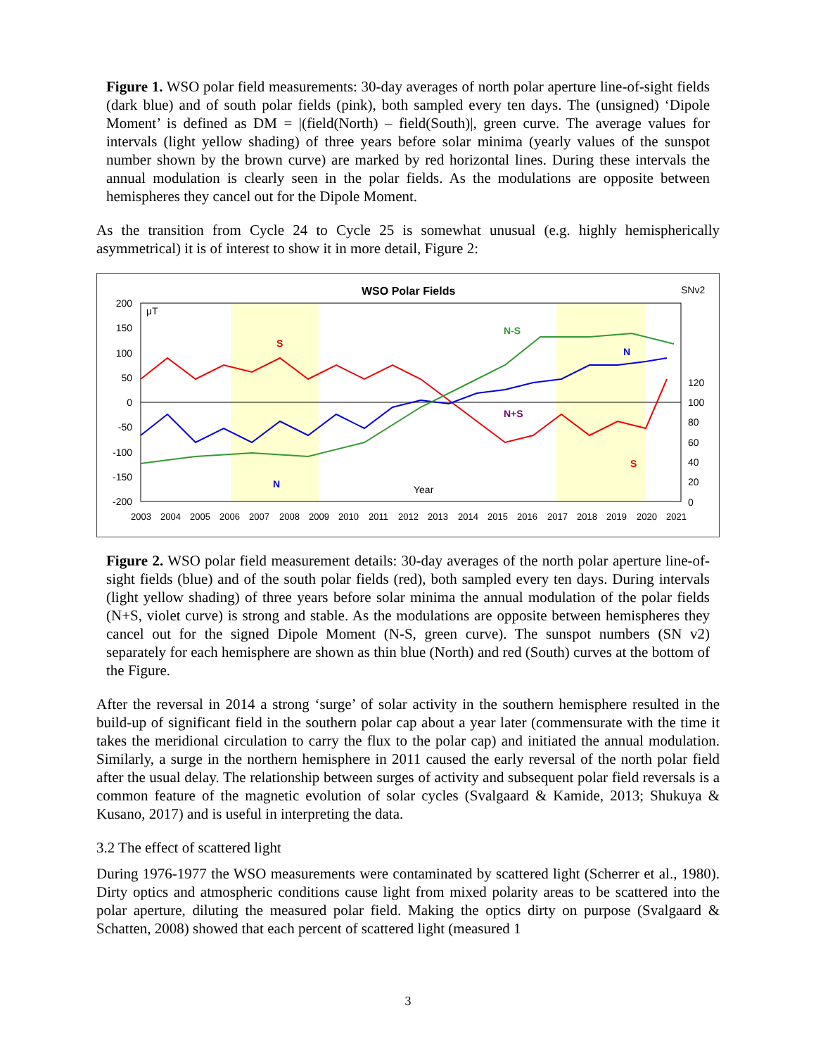Figure 1. WSO polar field measurements: 30-day averages of north polar aperture line-of-sight fields (dark blue) and of south polar fields (pink), both sampled every ten days. The (unsigned) ‘Dipole Moment’ is defined as DM = |(field(North) – field(South)|, green curve. The average values for intervals (light yellow shading) of three years before solar minima (yearly values of the sunspot number shown by the brown curve) are marked by red horizontal lines. During these intervals the annual modulation is clearly seen in the polar fields. As the modulations are opposite between hemispheres they cancel out for the Dipole Moment.
As the transition from Cycle 24 to Cycle 25 is somewhat unusual (e.g. highly hemispherically asymmetrical) it is of interest to show it in more detail, Figure 2:
WSO Polar Fields
SNv2
μT
200
150
100
50
0
-50
-100
-150
-200
120
100
80
60
40
20
0
2003
2004
2005
2006
2007
2008
2009
2010
2011
2012
2013
2014
2015
2016
2017
2018
2019
2020
2021
N-S
N+S
S
S
N
N
Year
Figure 2. WSO polar field measurement details: 30-day averages of the north polar aperture line-of-sight fields (blue) and of the south polar fields (red), both sampled every ten days. During intervals (light yellow shading) of three years before solar minima the annual modulation of the polar fields (N+S, violet curve) is strong and stable. As the modulations are opposite between hemispheres they cancel out for the signed Dipole Moment (N-S, green curve). The sunspot numbers (SN v2) separately for each hemisphere are shown as thin blue (North) and red (South) curves at the bottom of the Figure.
After the reversal in 2014 a strong ‘surge’ of solar activity in the southern hemisphere resulted in the build-up of significant field in the southern polar cap about a year later (commensurate with the time it takes the meridional circulation to carry the flux to the polar cap) and initiated the annual modulation. Similarly, a surge in the northern hemisphere in 2011 caused the early reversal of the north polar field after the usual delay. The relationship between surges of activity and subsequent polar field reversals is a common feature of the magnetic evolution of solar cycles (Svalgaard & Kamide, 2013; Shukuya & Kusano, 2017) and is useful in interpreting the data.
3.2 The effect of scattered light
During 1976-1977 the WSO measurements were contaminated by scattered light (Scherrer et al., 1980). Dirty optics and atmospheric conditions cause light from mixed polarity areas to be scattered into the polar aperture, diluting the measured polar field. Making the optics dirty on purpose (Svalgaard & Schatten, 2008) showed that each percent of scattered light (measured 1
3